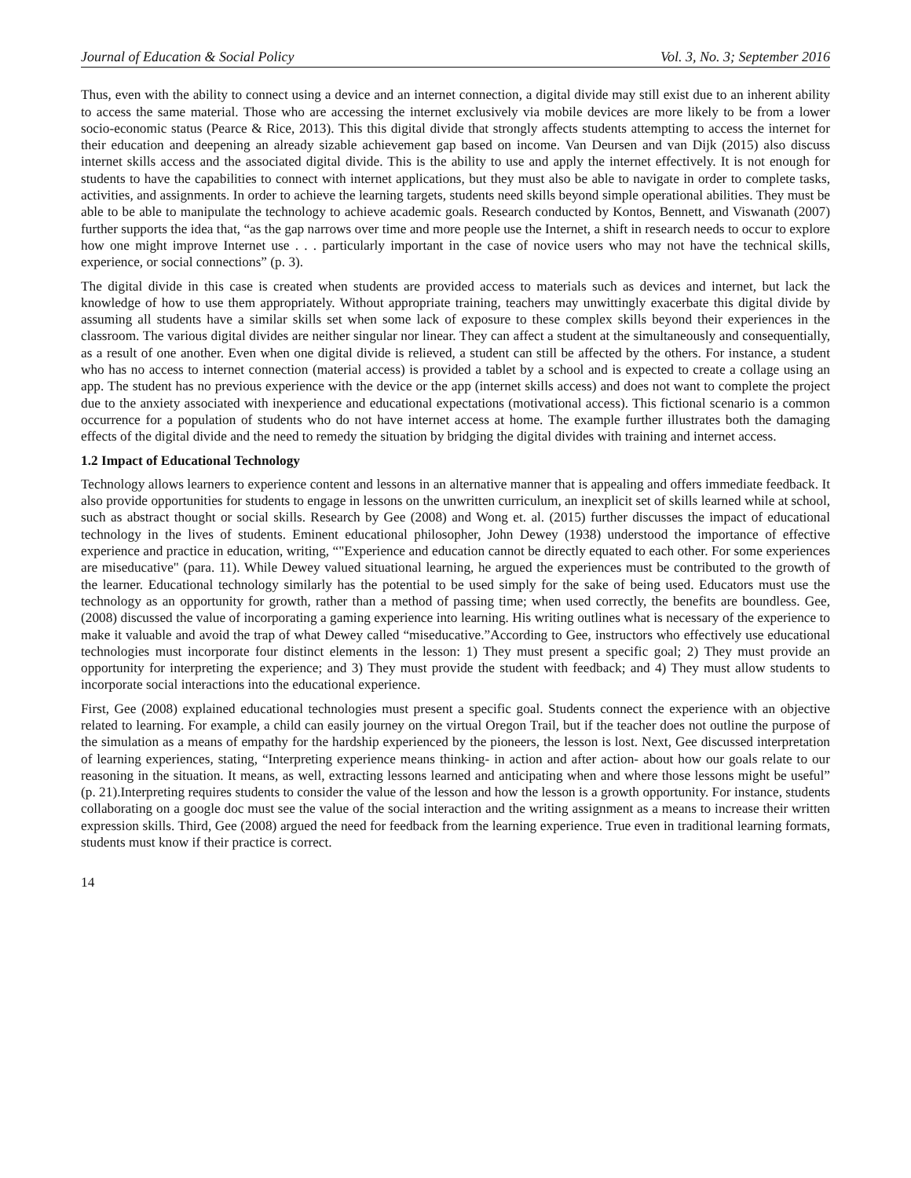Journal of Education & Social Policy Vol. 3, No. 3; September 2016
Thus, even with the ability to connect using a device and an internet connection, a digital divide may still exist due to an inherent ability to access the same material. Those who are accessing the internet exclusively via mobile devices are more likely to be from a lower socio-economic status (Pearce & Rice, 2013). This this digital divide that strongly affects students attempting to access the internet for their education and deepening an already sizable achievement gap based on income. Van Deursen and van Dijk (2015) also discuss internet skills access and the associated digital divide. This is the ability to use and apply the internet effectively. It is not enough for students to have the capabilities to connect with internet applications, but they must also be able to navigate in order to complete tasks, activities, and assignments. In order to achieve the learning targets, students need skills beyond simple operational abilities. They must be able to be able to manipulate the technology to achieve academic goals. Research conducted by Kontos, Bennett, and Viswanath (2007) further supports the idea that, “as the gap narrows over time and more people use the Internet, a shift in research needs to occur to explore how one might improve Internet use . . . particularly important in the case of novice users who may not have the technical skills, experience, or social connections” (p. 3).
The digital divide in this case is created when students are provided access to materials such as devices and internet, but lack the knowledge of how to use them appropriately. Without appropriate training, teachers may unwittingly exacerbate this digital divide by assuming all students have a similar skills set when some lack of exposure to these complex skills beyond their experiences in the classroom. The various digital divides are neither singular nor linear. They can affect a student at the simultaneously and consequentially, as a result of one another. Even when one digital divide is relieved, a student can still be affected by the others. For instance, a student who has no access to internet connection (material access) is provided a tablet by a school and is expected to create a collage using an app. The student has no previous experience with the device or the app (internet skills access) and does not want to complete the project due to the anxiety associated with inexperience and educational expectations (motivational access). This fictional scenario is a common occurrence for a population of students who do not have internet access at home. The example further illustrates both the damaging effects of the digital divide and the need to remedy the situation by bridging the digital divides with training and internet access.
1.2 Impact of Educational Technology
Technology allows learners to experience content and lessons in an alternative manner that is appealing and offers immediate feedback. It also provide opportunities for students to engage in lessons on the unwritten curriculum, an inexplicit set of skills learned while at school, such as abstract thought or social skills. Research by Gee (2008) and Wong et. al. (2015) further discusses the impact of educational technology in the lives of students. Eminent educational philosopher, John Dewey (1938) understood the importance of effective experience and practice in education, writing, “"Experience and education cannot be directly equated to each other. For some experiences are miseducative" (para. 11). While Dewey valued situational learning, he argued the experiences must be contributed to the growth of the learner. Educational technology similarly has the potential to be used simply for the sake of being used. Educators must use the technology as an opportunity for growth, rather than a method of passing time; when used correctly, the benefits are boundless. Gee, (2008) discussed the value of incorporating a gaming experience into learning. His writing outlines what is necessary of the experience to make it valuable and avoid the trap of what Dewey called “miseducative.”According to Gee, instructors who effectively use educational technologies must incorporate four distinct elements in the lesson: 1) They must present a specific goal; 2) They must provide an opportunity for interpreting the experience; and 3) They must provide the student with feedback; and 4) They must allow students to incorporate social interactions into the educational experience.
First, Gee (2008) explained educational technologies must present a specific goal. Students connect the experience with an objective related to learning. For example, a child can easily journey on the virtual Oregon Trail, but if the teacher does not outline the purpose of the simulation as a means of empathy for the hardship experienced by the pioneers, the lesson is lost. Next, Gee discussed interpretation of learning experiences, stating, “Interpreting experience means thinking- in action and after action- about how our goals relate to our reasoning in the situation. It means, as well, extracting lessons learned and anticipating when and where those lessons might be useful” (p. 21).Interpreting requires students to consider the value of the lesson and how the lesson is a growth opportunity. For instance, students collaborating on a google doc must see the value of the social interaction and the writing assignment as a means to increase their written expression skills. Third, Gee (2008) argued the need for feedback from the learning experience. True even in traditional learning formats, students must know if their practice is correct.
14